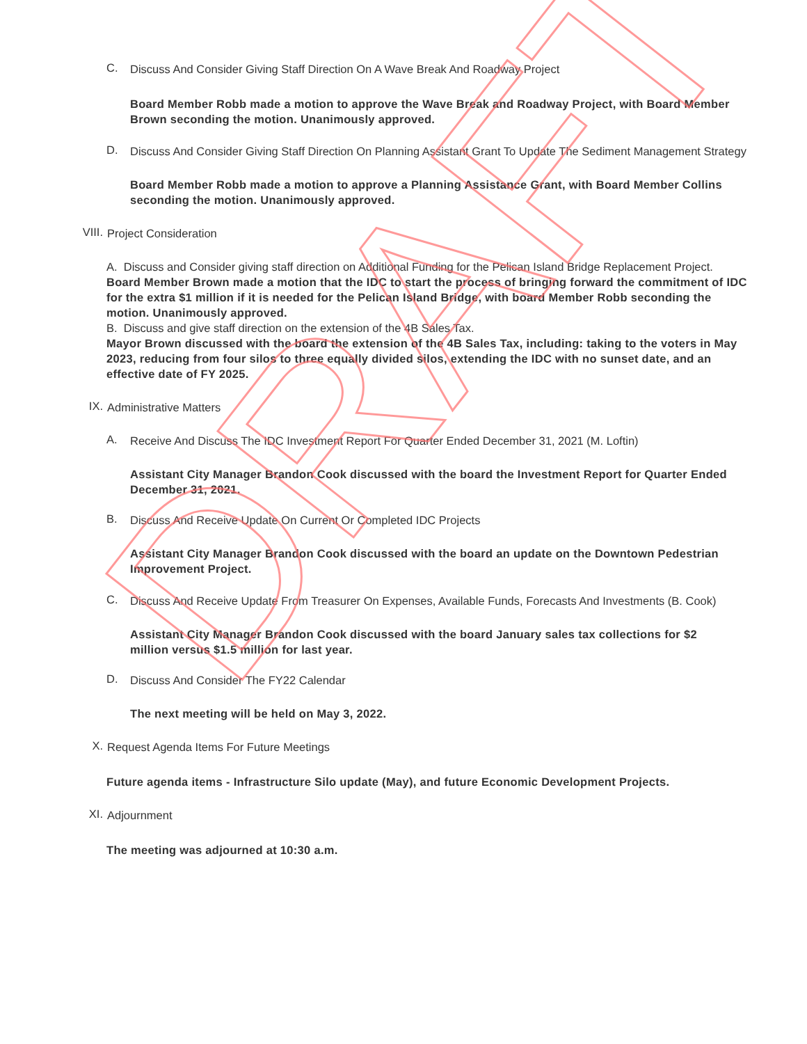C.
Discuss And Consider Giving Staff Direction On A Wave Break And Roadway Project
Board Member Robb made a motion to approve the Wave Break and Roadway Project, with Board Member Brown seconding the motion. Unanimously approved.
D.
Discuss And Consider Giving Staff Direction On Planning Assistant Grant To Update The Sediment Management Strategy
Board Member Robb made a motion to approve a Planning Assistance Grant, with Board Member Collins seconding the motion. Unanimously approved.
VIII.
Project Consideration
A. Discuss and Consider giving staff direction on Additional Funding for the Pelican Island Bridge Replacement Project.
Board Member Brown made a motion that the IDC to start the process of bringing forward the commitment of IDC for the extra $1 million if it is needed for the Pelican Island Bridge, with board Member Robb seconding the motion. Unanimously approved.
B. Discuss and give staff direction on the extension of the 4B Sales Tax.
Mayor Brown discussed with the board the extension of the 4B Sales Tax, including: taking to the voters in May 2023, reducing from four silos to three equally divided silos, extending the IDC with no sunset date, and an effective date of FY 2025.
IX.
Administrative Matters
A.
Receive And Discuss The IDC Investment Report For Quarter Ended December 31, 2021 (M. Loftin)
Assistant City Manager Brandon Cook discussed with the board the Investment Report for Quarter Ended December 31, 2021.
B.
Discuss And Receive Update On Current Or Completed IDC Projects
Assistant City Manager Brandon Cook discussed with the board an update on the Downtown Pedestrian Improvement Project.
C.
Discuss And Receive Update From Treasurer On Expenses, Available Funds, Forecasts And Investments (B. Cook)
Assistant City Manager Brandon Cook discussed with the board January sales tax collections for $2 million versus $1.5 million for last year.
D.
Discuss And Consider The FY22 Calendar
The next meeting will be held on May 3, 2022.
X.
Request Agenda Items For Future Meetings
Future agenda items - Infrastructure Silo update (May), and future Economic Development Projects.
XI.
Adjournment
The meeting was adjourned at 10:30 a.m.
DRAFT